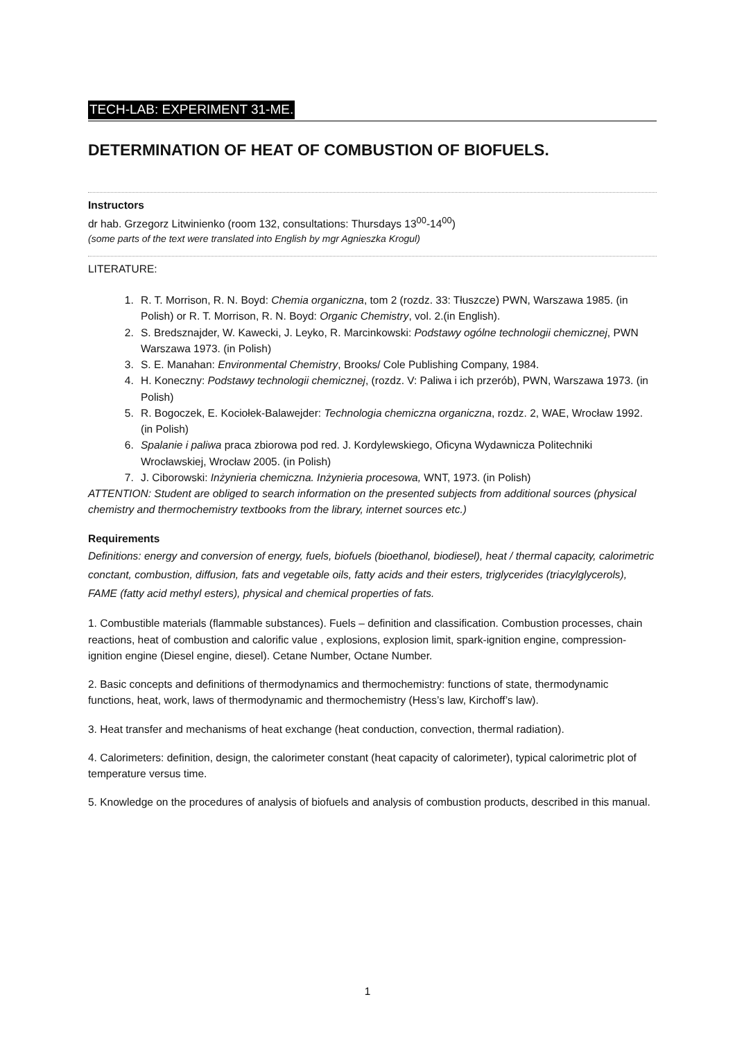TECH-LAB: EXPERIMENT 31-ME.
DETERMINATION OF HEAT OF COMBUSTION OF BIOFUELS.
Instructors
dr hab. Grzegorz Litwinienko (room 132, consultations: Thursdays 13<sup>00</sup>-14<sup>00</sup>)
(some parts of the text were translated into English by mgr Agnieszka Krogul)
LITERATURE:
1. R. T. Morrison, R. N. Boyd: Chemia organiczna, tom 2 (rozdz. 33: Tłuszcze) PWN, Warszawa 1985. (in Polish) or R. T. Morrison, R. N. Boyd: Organic Chemistry, vol. 2.(in English).
2. S. Bredsznajder, W. Kawecki, J. Leyko, R. Marcinkowski: Podstawy ogólne technologii chemicznej, PWN Warszawa 1973. (in Polish)
3. S. E. Manahan: Environmental Chemistry, Brooks/ Cole Publishing Company, 1984.
4. H. Koneczny: Podstawy technologii chemicznej, (rozdz. V: Paliwa i ich przerób), PWN, Warszawa 1973. (in Polish)
5. R. Bogoczek, E. Kociołek-Balawejder: Technologia chemiczna organiczna, rozdz. 2, WAE, Wrocław 1992. (in Polish)
6. Spalanie i paliwa praca zbiorowa pod red. J. Kordylewskiego, Oficyna Wydawnicza Politechniki Wrocławskiej, Wrocław 2005. (in Polish)
7. J. Ciborowski: Inżynieria chemiczna. Inżynieria procesowa, WNT, 1973. (in Polish)
ATTENTION: Student are obliged to search information on the presented subjects from additional sources (physical chemistry and thermochemistry textbooks from the library, internet sources etc.)
Requirements
Definitions: energy and conversion of energy, fuels, biofuels (bioethanol, biodiesel), heat / thermal capacity, calorimetric conctant, combustion, diffusion, fats and vegetable oils, fatty acids and their esters, triglycerides (triacylglycerols), FAME (fatty acid methyl esters), physical and chemical properties of fats.
1. Combustible materials (flammable substances). Fuels – definition and classification. Combustion processes, chain reactions, heat of combustion and calorific value , explosions, explosion limit, spark-ignition engine, compression-ignition engine (Diesel engine, diesel). Cetane Number, Octane Number.
2. Basic concepts and definitions of thermodynamics and thermochemistry: functions of state, thermodynamic functions, heat, work, laws of thermodynamic and thermochemistry (Hess’s law, Kirchoff’s law).
3. Heat transfer and mechanisms of heat exchange (heat conduction, convection, thermal radiation).
4. Calorimeters: definition, design, the calorimeter constant (heat capacity of calorimeter), typical calorimetric plot of temperature versus time.
5. Knowledge on the procedures of analysis of biofuels and analysis of combustion products, described in this manual.
1